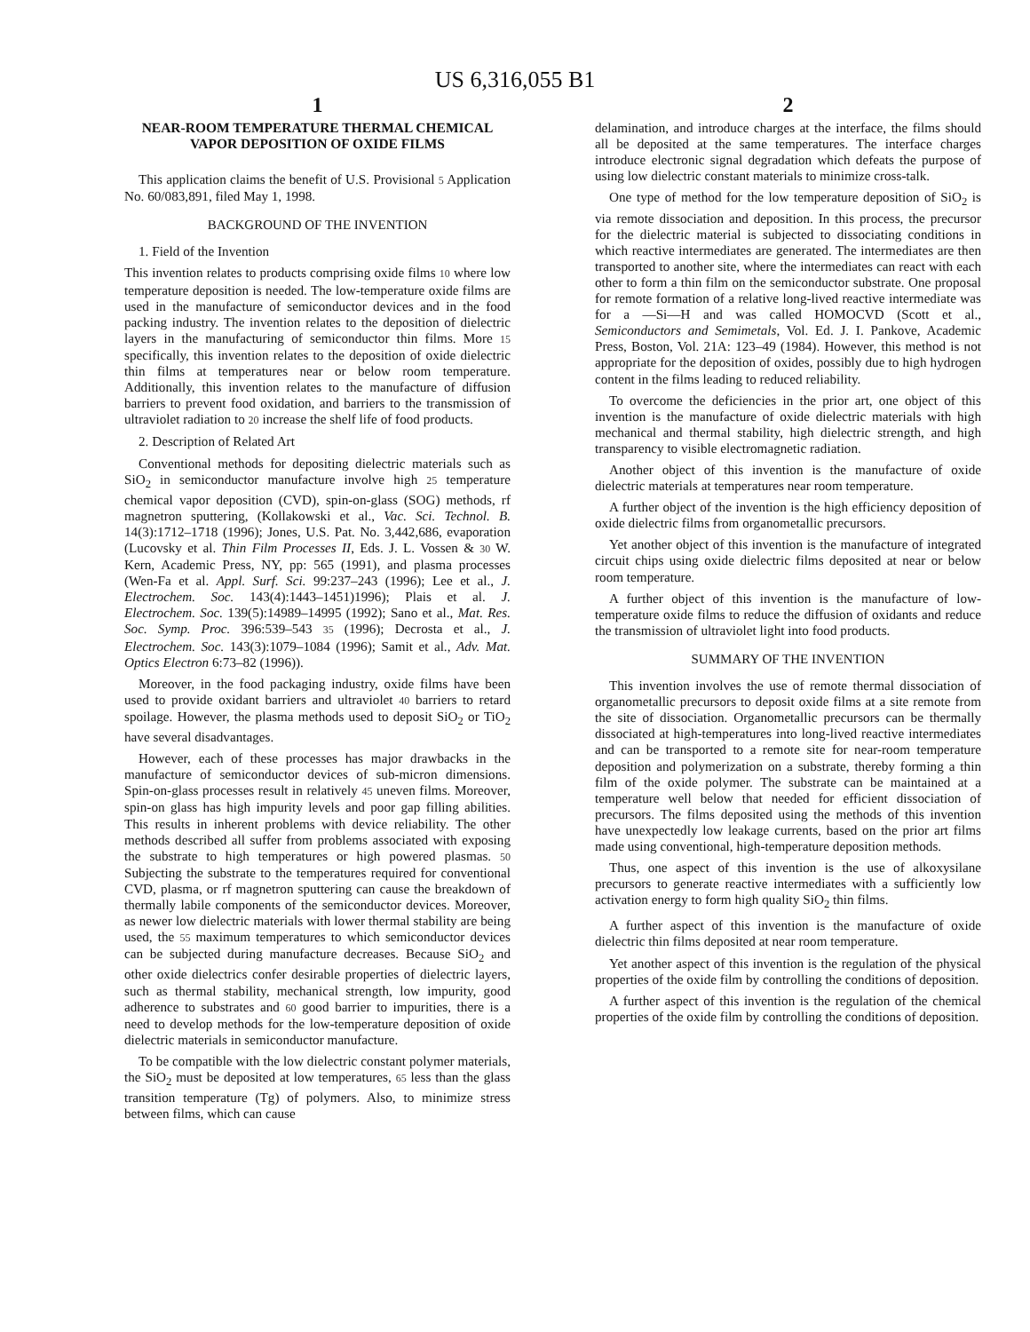US 6,316,055 B1
1
NEAR-ROOM TEMPERATURE THERMAL CHEMICAL VAPOR DEPOSITION OF OXIDE FILMS
This application claims the benefit of U.S. Provisional 5 Application No. 60/083,891, filed May 1, 1998.
BACKGROUND OF THE INVENTION
1. Field of the Invention
This invention relates to products comprising oxide films 10 where low temperature deposition is needed. The low-temperature oxide films are used in the manufacture of semiconductor devices and in the food packing industry. The invention relates to the deposition of dielectric layers in the manufacturing of semiconductor thin films. More 15 specifically, this invention relates to the deposition of oxide dielectric thin films at temperatures near or below room temperature. Additionally, this invention relates to the manufacture of diffusion barriers to prevent food oxidation, and barriers to the transmission of ultraviolet radiation to 20 increase the shelf life of food products.
2. Description of Related Art
Conventional methods for depositing dielectric materials such as SiO<sub>2</sub> in semiconductor manufacture involve high 25 temperature chemical vapor deposition (CVD), spin-on-glass (SOG) methods, rf magnetron sputtering, (Kollakowski et al., Vac. Sci. Technol. B. 14(3):1712–1718 (1996); Jones, U.S. Pat. No. 3,442,686, evaporation (Lucovsky et al. Thin Film Processes II, Eds. J. L. Vossen & 30 W. Kern, Academic Press, NY, pp: 565 (1991), and plasma processes (Wen-Fa et al. Appl. Surf. Sci. 99:237–243 (1996); Lee et al., J. Electrochem. Soc. 143(4):1443–1451)1996); Plais et al. J. Electrochem. Soc. 139(5):14989–14995 (1992); Sano et al., Mat. Res. Soc. Symp. Proc. 396:539–543 35 (1996); Decrosta et al., J. Electrochem. Soc. 143(3):1079–1084 (1996); Samit et al., Adv. Mat. Optics Electron 6:73–82 (1996)).
Moreover, in the food packaging industry, oxide films have been used to provide oxidant barriers and ultraviolet 40 barriers to retard spoilage. However, the plasma methods used to deposit SiO<sub>2</sub> or TiO<sub>2</sub> have several disadvantages.
However, each of these processes has major drawbacks in the manufacture of semiconductor devices of sub-micron dimensions. Spin-on-glass processes result in relatively 45 uneven films. Moreover, spin-on glass has high impurity levels and poor gap filling abilities. This results in inherent problems with device reliability. The other methods described all suffer from problems associated with exposing the substrate to high temperatures or high powered plasmas. 50 Subjecting the substrate to the temperatures required for conventional CVD, plasma, or rf magnetron sputtering can cause the breakdown of thermally labile components of the semiconductor devices. Moreover, as newer low dielectric materials with lower thermal stability are being used, the 55 maximum temperatures to which semiconductor devices can be subjected during manufacture decreases. Because SiO<sub>2</sub> and other oxide dielectrics confer desirable properties of dielectric layers, such as thermal stability, mechanical strength, low impurity, good adherence to substrates and 60 good barrier to impurities, there is a need to develop methods for the low-temperature deposition of oxide dielectric materials in semiconductor manufacture.
To be compatible with the low dielectric constant polymer materials, the SiO<sub>2</sub> must be deposited at low temperatures, 65 less than the glass transition temperature (Tg) of polymers. Also, to minimize stress between films, which can cause
2
delamination, and introduce charges at the interface, the films should all be deposited at the same temperatures. The interface charges introduce electronic signal degradation which defeats the purpose of using low dielectric constant materials to minimize cross-talk.
One type of method for the low temperature deposition of SiO<sub>2</sub> is via remote dissociation and deposition. In this process, the precursor for the dielectric material is subjected to dissociating conditions in which reactive intermediates are generated. The intermediates are then transported to another site, where the intermediates can react with each other to form a thin film on the semiconductor substrate. One proposal for remote formation of a relative long-lived reactive intermediate was for a —Si—H and was called HOMOCVD (Scott et al., Semiconductors and Semimetals, Vol. Ed. J. I. Pankove, Academic Press, Boston, Vol. 21A: 123–49 (1984). However, this method is not appropriate for the deposition of oxides, possibly due to high hydrogen content in the films leading to reduced reliability.
To overcome the deficiencies in the prior art, one object of this invention is the manufacture of oxide dielectric materials with high mechanical and thermal stability, high dielectric strength, and high transparency to visible electromagnetic radiation.
Another object of this invention is the manufacture of oxide dielectric materials at temperatures near room temperature.
A further object of the invention is the high efficiency deposition of oxide dielectric films from organometallic precursors.
Yet another object of this invention is the manufacture of integrated circuit chips using oxide dielectric films deposited at near or below room temperature.
A further object of this invention is the manufacture of low-temperature oxide films to reduce the diffusion of oxidants and reduce the transmission of ultraviolet light into food products.
SUMMARY OF THE INVENTION
This invention involves the use of remote thermal dissociation of organometallic precursors to deposit oxide films at a site remote from the site of dissociation. Organometallic precursors can be thermally dissociated at high-temperatures into long-lived reactive intermediates and can be transported to a remote site for near-room temperature deposition and polymerization on a substrate, thereby forming a thin film of the oxide polymer. The substrate can be maintained at a temperature well below that needed for efficient dissociation of precursors. The films deposited using the methods of this invention have unexpectedly low leakage currents, based on the prior art films made using conventional, high-temperature deposition methods.
Thus, one aspect of this invention is the use of alkoxysilane precursors to generate reactive intermediates with a sufficiently low activation energy to form high quality SiO<sub>2</sub> thin films.
A further aspect of this invention is the manufacture of oxide dielectric thin films deposited at near room temperature.
Yet another aspect of this invention is the regulation of the physical properties of the oxide film by controlling the conditions of deposition.
A further aspect of this invention is the regulation of the chemical properties of the oxide film by controlling the conditions of deposition.